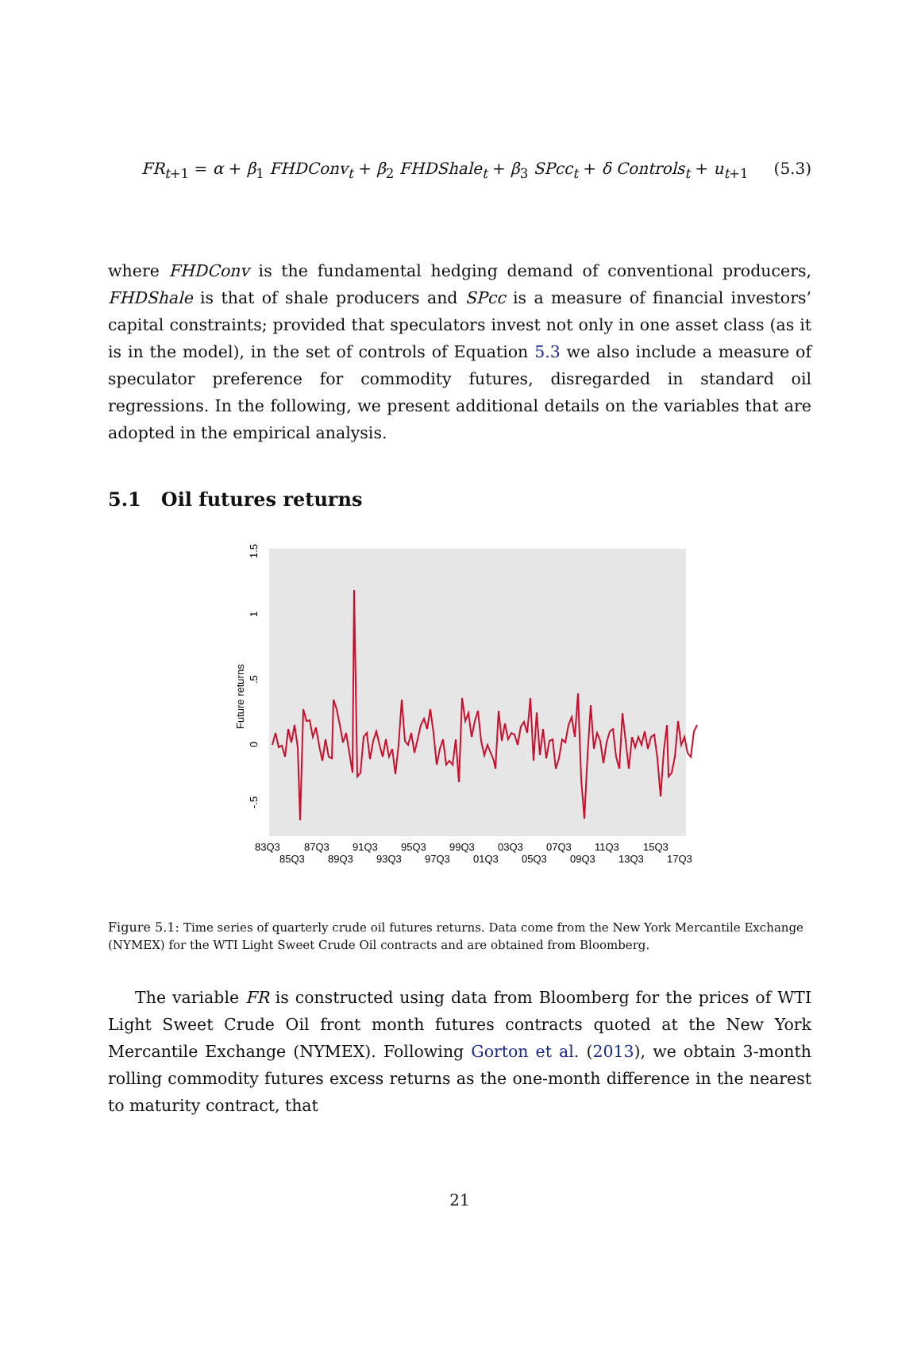FR<sub>t+1</sub> = α + β<sub>1</sub> FHDConv<sub>t</sub> + β<sub>2</sub> FHDShale<sub>t</sub> + β<sub>3</sub> SPcc<sub>t</sub> + δ Controls<sub>t</sub> + u<sub>t+1</sub> (5.3)
where FHDConv is the fundamental hedging demand of conventional producers, FHDShale is that of shale producers and SPcc is a measure of financial investors’ capital constraints; provided that speculators invest not only in one asset class (as it is in the model), in the set of controls of Equation 5.3 we also include a measure of speculator preference for commodity futures, disregarded in standard oil regressions. In the following, we present additional details on the variables that are adopted in the empirical analysis.
5.1 Oil futures returns
Future returns
-.5
0
.5
1
1.5
83Q3
87Q3
91Q3
95Q3
99Q3
03Q3
07Q3
11Q3
15Q3
85Q3
89Q3
93Q3
97Q3
01Q3
05Q3
09Q3
13Q3
17Q3
Figure 5.1: Time series of quarterly crude oil futures returns. Data come from the New York Mercantile Exchange (NYMEX) for the WTI Light Sweet Crude Oil contracts and are obtained from Bloomberg.
The variable FR is constructed using data from Bloomberg for the prices of WTI Light Sweet Crude Oil front month futures contracts quoted at the New York Mercantile Exchange (NYMEX). Following Gorton et al. (2013), we obtain 3-month rolling commodity futures excess returns as the one-month difference in the nearest to maturity contract, that
21